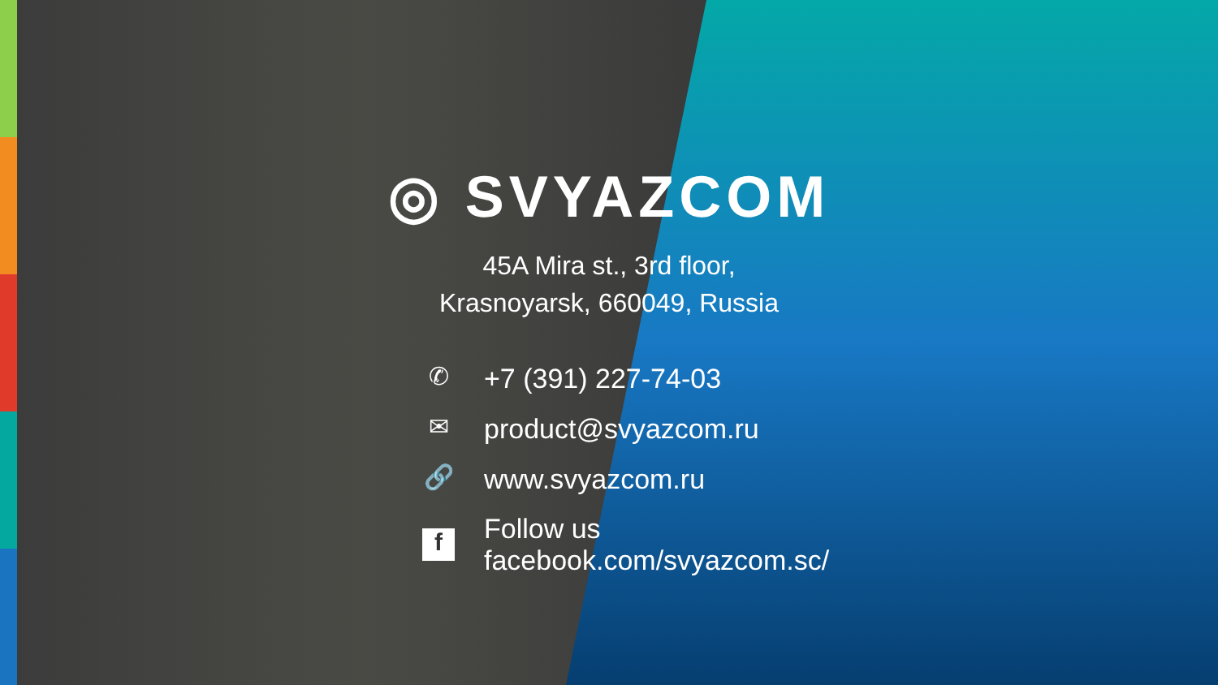◎ SVYAZCOM
45A Mira st., 3rd floor,
Krasnoyarsk, 660049, Russia
✆
+7 (391) 227-74-03
✉
product@svyazcom.ru
🔗
www.svyazcom.ru
f
Follow us
facebook.com/svyazcom.sc/